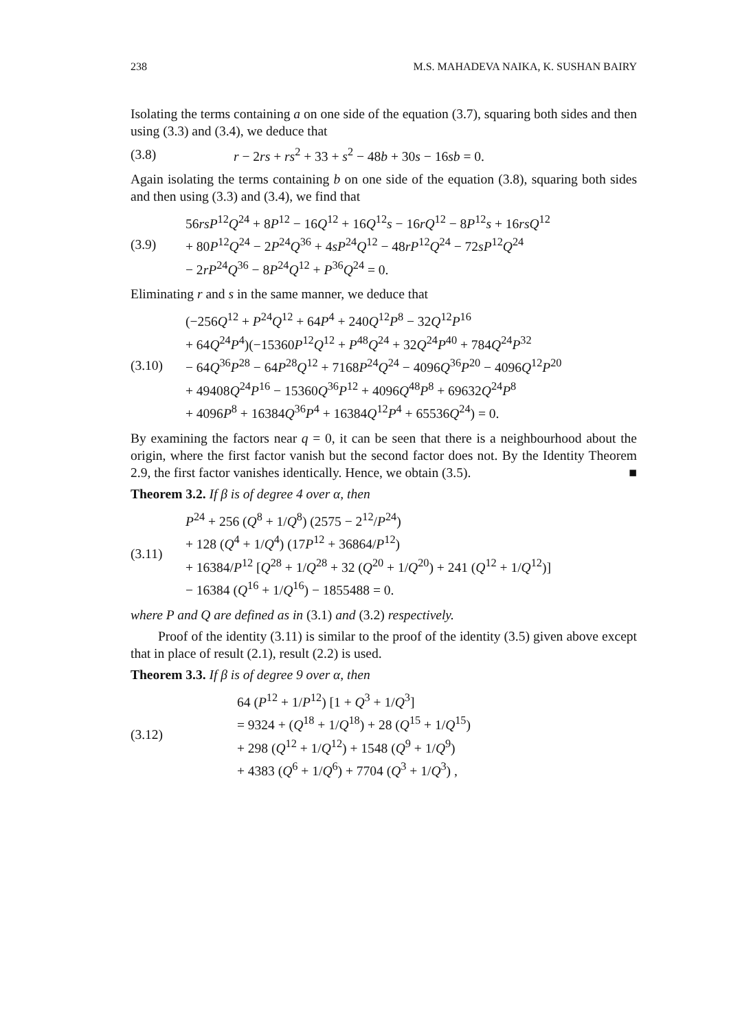238 M.S. MAHADEVA NAIKA, K. SUSHAN BAIRY
Isolating the terms containing a on one side of the equation (3.7), squaring both sides and then using (3.3) and (3.4), we deduce that
(3.8)
r − 2rs + rs<sup>2</sup> + 33 + s<sup>2</sup> − 48b + 30s − 16sb = 0.
Again isolating the terms containing b on one side of the equation (3.8), squaring both sides and then using (3.3) and (3.4), we find that
(3.9)
56rsP<sup>12</sup>Q<sup>24</sup> + 8P<sup>12</sup> − 16Q<sup>12</sup> + 16Q<sup>12</sup>s − 16rQ<sup>12</sup> − 8P<sup>12</sup>s + 16rsQ<sup>12</sup>
+ 80P<sup>12</sup>Q<sup>24</sup> − 2P<sup>24</sup>Q<sup>36</sup> + 4sP<sup>24</sup>Q<sup>12</sup> − 48rP<sup>12</sup>Q<sup>24</sup> − 72sP<sup>12</sup>Q<sup>24</sup>
− 2rP<sup>24</sup>Q<sup>36</sup> − 8P<sup>24</sup>Q<sup>12</sup> + P<sup>36</sup>Q<sup>24</sup> = 0.
Eliminating r and s in the same manner, we deduce that
(3.10)
(−256Q<sup>12</sup> + P<sup>24</sup>Q<sup>12</sup> + 64P<sup>4</sup> + 240Q<sup>12</sup>P<sup>8</sup> − 32Q<sup>12</sup>P<sup>16</sup>
+ 64Q<sup>24</sup>P<sup>4</sup>)(−15360P<sup>12</sup>Q<sup>12</sup> + P<sup>48</sup>Q<sup>24</sup> + 32Q<sup>24</sup>P<sup>40</sup> + 784Q<sup>24</sup>P<sup>32</sup>
− 64Q<sup>36</sup>P<sup>28</sup> − 64P<sup>28</sup>Q<sup>12</sup> + 7168P<sup>24</sup>Q<sup>24</sup> − 4096Q<sup>36</sup>P<sup>20</sup> − 4096Q<sup>12</sup>P<sup>20</sup>
+ 49408Q<sup>24</sup>P<sup>16</sup> − 15360Q<sup>36</sup>P<sup>12</sup> + 4096Q<sup>48</sup>P<sup>8</sup> + 69632Q<sup>24</sup>P<sup>8</sup>
+ 4096P<sup>8</sup> + 16384Q<sup>36</sup>P<sup>4</sup> + 16384Q<sup>12</sup>P<sup>4</sup> + 65536Q<sup>24</sup>) = 0.
By examining the factors near q = 0, it can be seen that there is a neighbourhood about the origin, where the first factor vanish but the second factor does not. By the Identity Theorem 2.9, the first factor vanishes identically. Hence, we obtain (3.5). ■
Theorem 3.2. If β is of degree 4 over α, then
(3.11)
P<sup>24</sup> + 256 (Q<sup>8</sup> + 1/Q<sup>8</sup>) (2575 − 2<sup>12</sup>/P<sup>24</sup>)
+ 128 (Q<sup>4</sup> + 1/Q<sup>4</sup>) (17P<sup>12</sup> + 36864/P<sup>12</sup>)
+ 16384/P<sup>12</sup> [Q<sup>28</sup> + 1/Q<sup>28</sup> + 32 (Q<sup>20</sup> + 1/Q<sup>20</sup>) + 241 (Q<sup>12</sup> + 1/Q<sup>12</sup>)]
− 16384 (Q<sup>16</sup> + 1/Q<sup>16</sup>) − 1855488 = 0.
where P and Q are defined as in (3.1) and (3.2) respectively.
Proof of the identity (3.11) is similar to the proof of the identity (3.5) given above except that in place of result (2.1), result (2.2) is used.
Theorem 3.3. If β is of degree 9 over α, then
(3.12)
64 (P<sup>12</sup> + 1/P<sup>12</sup>) [1 + Q<sup>3</sup> + 1/Q<sup>3</sup>]
= 9324 + (Q<sup>18</sup> + 1/Q<sup>18</sup>) + 28 (Q<sup>15</sup> + 1/Q<sup>15</sup>)
+ 298 (Q<sup>12</sup> + 1/Q<sup>12</sup>) + 1548 (Q<sup>9</sup> + 1/Q<sup>9</sup>)
+ 4383 (Q<sup>6</sup> + 1/Q<sup>6</sup>) + 7704 (Q<sup>3</sup> + 1/Q<sup>3</sup>) ,